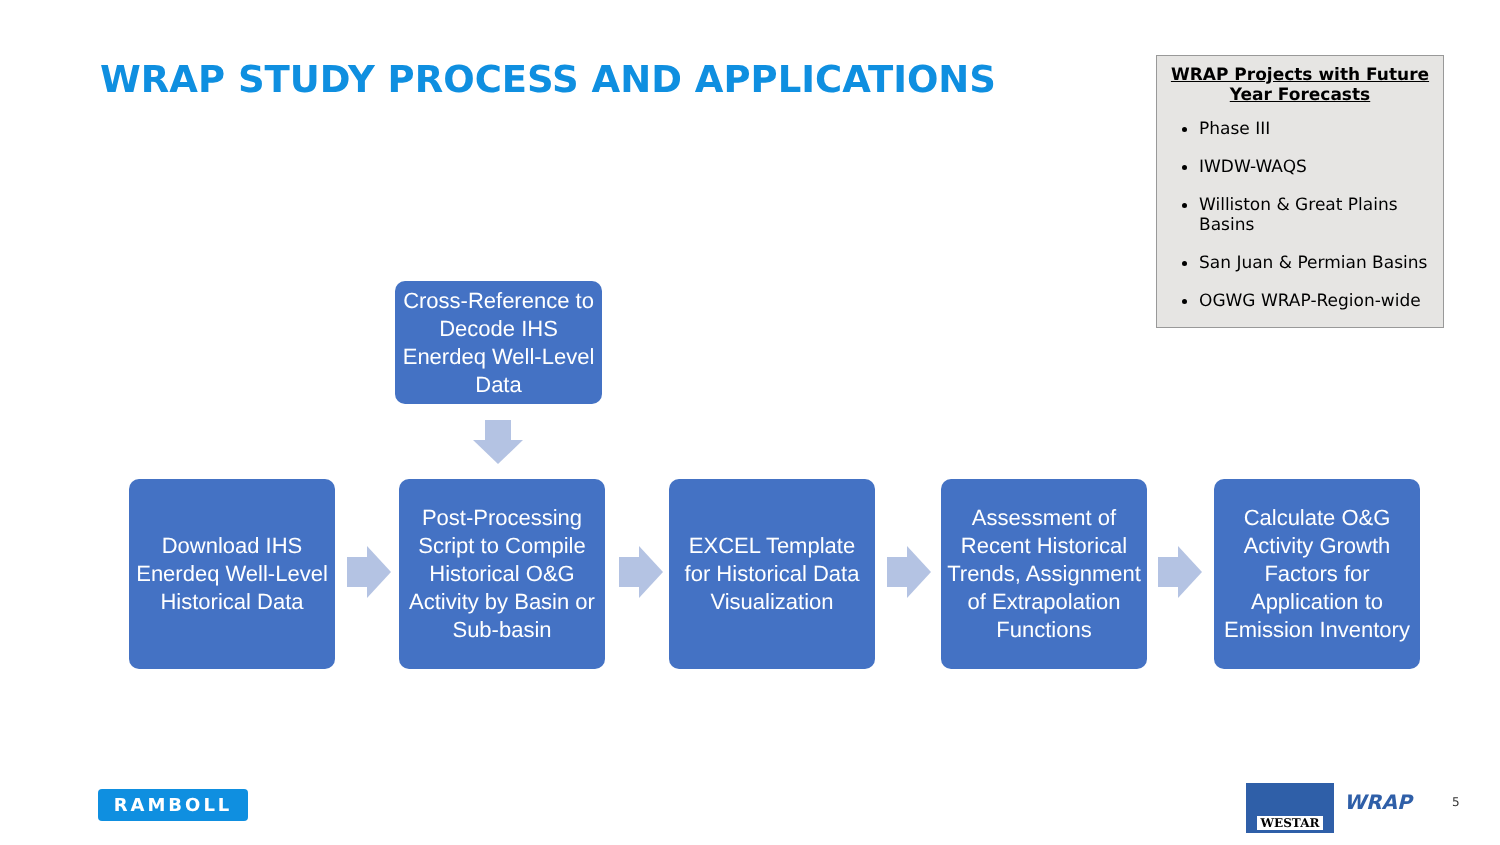WRAP STUDY PROCESS AND APPLICATIONS
WRAP Projects with Future
Year Forecasts
Phase III
IWDW-WAQS
Williston & Great Plains Basins
San Juan & Permian Basins
OGWG WRAP-Region-wide
Cross-Reference to Decode IHS Enerdeq Well-Level Data
Download IHS Enerdeq Well-Level Historical Data
Post-Processing Script to Compile Historical O&G Activity by Basin or Sub-basin
EXCEL Template for Historical Data Visualization
Assessment of Recent Historical Trends, Assignment of Extrapolation Functions
Calculate O&G Activity Growth Factors for Application to Emission Inventory
RAMBOLL WESTAR WRAP 5